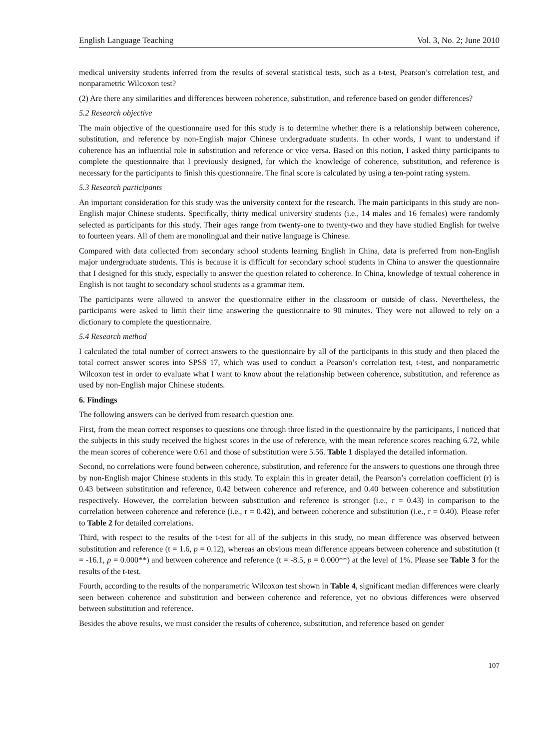English Language Teaching Vol. 3, No. 2; June 2010
medical university students inferred from the results of several statistical tests, such as a t-test, Pearson’s correlation test, and nonparametric Wilcoxon test?
(2) Are there any similarities and differences between coherence, substitution, and reference based on gender differences?
5.2 Research objective
The main objective of the questionnaire used for this study is to determine whether there is a relationship between coherence, substitution, and reference by non-English major Chinese undergraduate students. In other words, I want to understand if coherence has an influential role in substitution and reference or vice versa. Based on this notion, I asked thirty participants to complete the questionnaire that I previously designed, for which the knowledge of coherence, substitution, and reference is necessary for the participants to finish this questionnaire. The final score is calculated by using a ten-point rating system.
5.3 Research participants
An important consideration for this study was the university context for the research. The main participants in this study are non-English major Chinese students. Specifically, thirty medical university students (i.e., 14 males and 16 females) were randomly selected as participants for this study. Their ages range from twenty-one to twenty-two and they have studied English for twelve to fourteen years. All of them are monolingual and their native language is Chinese.
Compared with data collected from secondary school students learning English in China, data is preferred from non-English major undergraduate students. This is because it is difficult for secondary school students in China to answer the questionnaire that I designed for this study, especially to answer the question related to coherence. In China, knowledge of textual coherence in English is not taught to secondary school students as a grammar item.
The participants were allowed to answer the questionnaire either in the classroom or outside of class. Nevertheless, the participants were asked to limit their time answering the questionnaire to 90 minutes. They were not allowed to rely on a dictionary to complete the questionnaire.
5.4 Research method
I calculated the total number of correct answers to the questionnaire by all of the participants in this study and then placed the total correct answer scores into SPSS 17, which was used to conduct a Pearson’s correlation test, t-test, and nonparametric Wilcoxon test in order to evaluate what I want to know about the relationship between coherence, substitution, and reference as used by non-English major Chinese students.
6. Findings
The following answers can be derived from research question one.
First, from the mean correct responses to questions one through three listed in the questionnaire by the participants, I noticed that the subjects in this study received the highest scores in the use of reference, with the mean reference scores reaching 6.72, while the mean scores of coherence were 0.61 and those of substitution were 5.56. Table 1 displayed the detailed information.
Second, no correlations were found between coherence, substitution, and reference for the answers to questions one through three by non-English major Chinese students in this study. To explain this in greater detail, the Pearson’s correlation coefficient (r) is 0.43 between substitution and reference, 0.42 between coherence and reference, and 0.40 between coherence and substitution respectively. However, the correlation between substitution and reference is stronger (i.e., r = 0.43) in comparison to the correlation between coherence and reference (i.e., r = 0.42), and between coherence and substitution (i.e., r = 0.40). Please refer to Table 2 for detailed correlations.
Third, with respect to the results of the t-test for all of the subjects in this study, no mean difference was observed between substitution and reference (t = 1.6, p = 0.12), whereas an obvious mean difference appears between coherence and substitution (t = -16.1, p = 0.000**) and between coherence and reference (t = -8.5, p = 0.000**) at the level of 1%. Please see Table 3 for the results of the t-test.
Fourth, according to the results of the nonparametric Wilcoxon test shown in Table 4, significant median differences were clearly seen between coherence and substitution and between coherence and reference, yet no obvious differences were observed between substitution and reference.
Besides the above results, we must consider the results of coherence, substitution, and reference based on gender
107